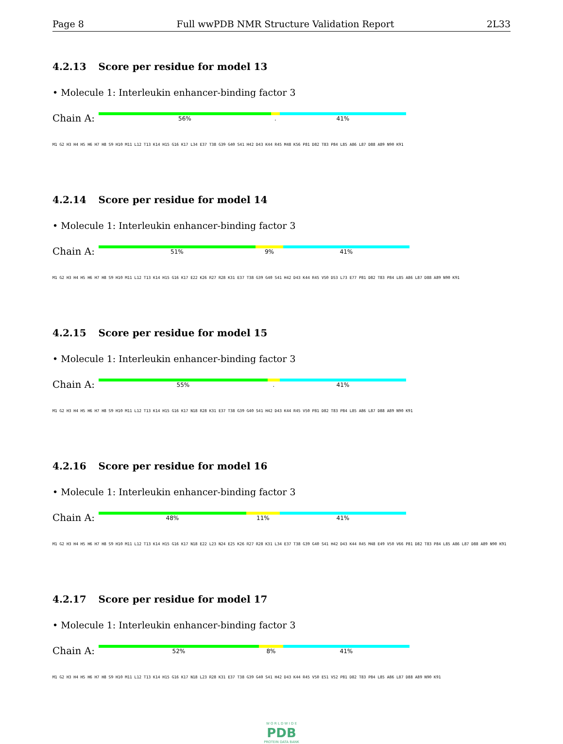Page 8 Full wwPDB NMR Structure Validation Report 2L33
4.2.13 Score per residue for model 13
• Molecule 1: Interleukin enhancer-binding factor 3
Chain A:
56%. 41%
M1 G2 H3 H4 H5 H6 H7 H8 S9 H10 M11 L12 T13 K14 H15 G16 K17 L34 E37 T38 G39 G40 S41 H42 D43 K44 R45 M48 K56 P81 D82 T83 P84 L85 A86 L87 D88 A89 N90 K91
4.2.14 Score per residue for model 14
• Molecule 1: Interleukin enhancer-binding factor 3
Chain A:
51% 9% 41%
M1 G2 H3 H4 H5 H6 H7 H8 S9 H10 M11 L12 T13 K14 H15 G16 K17 E22 K26 R27 R28 K31 E37 T38 G39 G40 S41 H42 D43 K44 R45 V50 D53 L73 E77 P81 D82 T83 P84 L85 A86 L87 D88 A89 N90 K91
4.2.15 Score per residue for model 15
• Molecule 1: Interleukin enhancer-binding factor 3
Chain A:
55%. 41%
M1 G2 H3 H4 H5 H6 H7 H8 S9 H10 M11 L12 T13 K14 H15 G16 K17 N18 R28 K31 E37 T38 G39 G40 S41 H42 D43 K44 R45 V50 P81 D82 T83 P84 L85 A86 L87 D88 A89 N90 K91
4.2.16 Score per residue for model 16
• Molecule 1: Interleukin enhancer-binding factor 3
Chain A:
48% 11% 41%
M1 G2 H3 H4 H5 H6 H7 H8 S9 H10 M11 L12 T13 K14 H15 G16 K17 N18 E22 L23 N24 E25 K26 R27 R28 K31 L34 E37 T38 G39 G40 S41 H42 D43 K44 R45 M48 E49 V50 V66 P81 D82 T83 P84 L85 A86 L87 D88 A89 N90 K91
4.2.17 Score per residue for model 17
• Molecule 1: Interleukin enhancer-binding factor 3
Chain A:
52% 8% 41%
M1 G2 H3 H4 H5 H6 H7 H8 S9 H10 M11 L12 T13 K14 H15 G16 K17 N18 L23 R28 K31 E37 T38 G39 G40 S41 H42 D43 K44 R45 V50 E51 V52 P81 D82 T83 P84 L85 A86 L87 D88 A89 N90 K91
W O R L D W I D E
PDB
PROTEIN DATA BANK